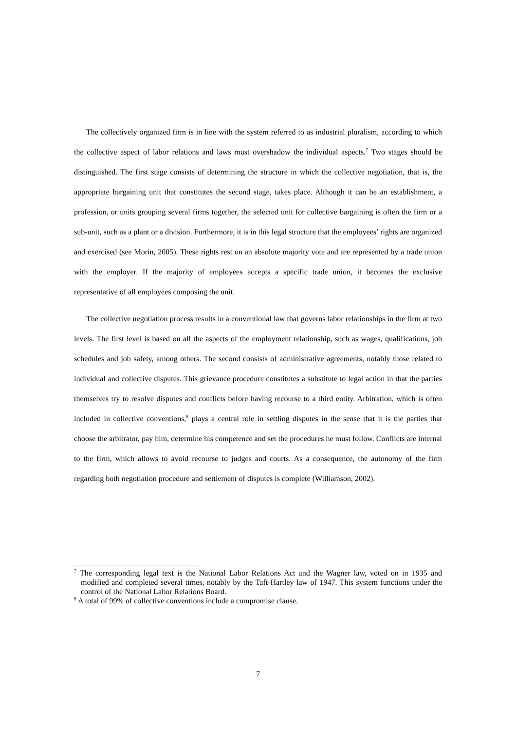The collectively organized firm is in line with the system referred to as industrial pluralism, according to which the collective aspect of labor relations and laws must overshadow the individual aspects.<sup>7</sup> Two stages should be distinguished. The first stage consists of determining the structure in which the collective negotiation, that is, the appropriate bargaining unit that constitutes the second stage, takes place. Although it can be an establishment, a profession, or units grouping several firms together, the selected unit for collective bargaining is often the firm or a sub-unit, such as a plant or a division. Furthermore, it is in this legal structure that the employees’ rights are organized and exercised (see Morin, 2005). These rights rest on an absolute majority vote and are represented by a trade union with the employer. If the majority of employees accepts a specific trade union, it becomes the exclusive representative of all employees composing the unit.
The collective negotiation process results in a conventional law that governs labor relationships in the firm at two levels. The first level is based on all the aspects of the employment relationship, such as wages, qualifications, job schedules and job safety, among others. The second consists of administrative agreements, notably those related to individual and collective disputes. This grievance procedure constitutes a substitute to legal action in that the parties themselves try to resolve disputes and conflicts before having recourse to a third entity. Arbitration, which is often included in collective conventions,<sup>8</sup> plays a central role in settling disputes in the sense that it is the parties that choose the arbitrator, pay him, determine his competence and set the procedures he must follow. Conflicts are internal to the firm, which allows to avoid recourse to judges and courts. As a consequence, the autonomy of the firm regarding both negotiation procedure and settlement of disputes is complete (Williamson, 2002).
<sup>7</sup> The corresponding legal text is the National Labor Relations Act and the Wagner law, voted on in 1935 and modified and completed several times, notably by the Taft-Hartley law of 1947. This system functions under the control of the National Labor Relations Board.
<sup>8</sup> A total of 99% of collective conventions include a compromise clause.
7